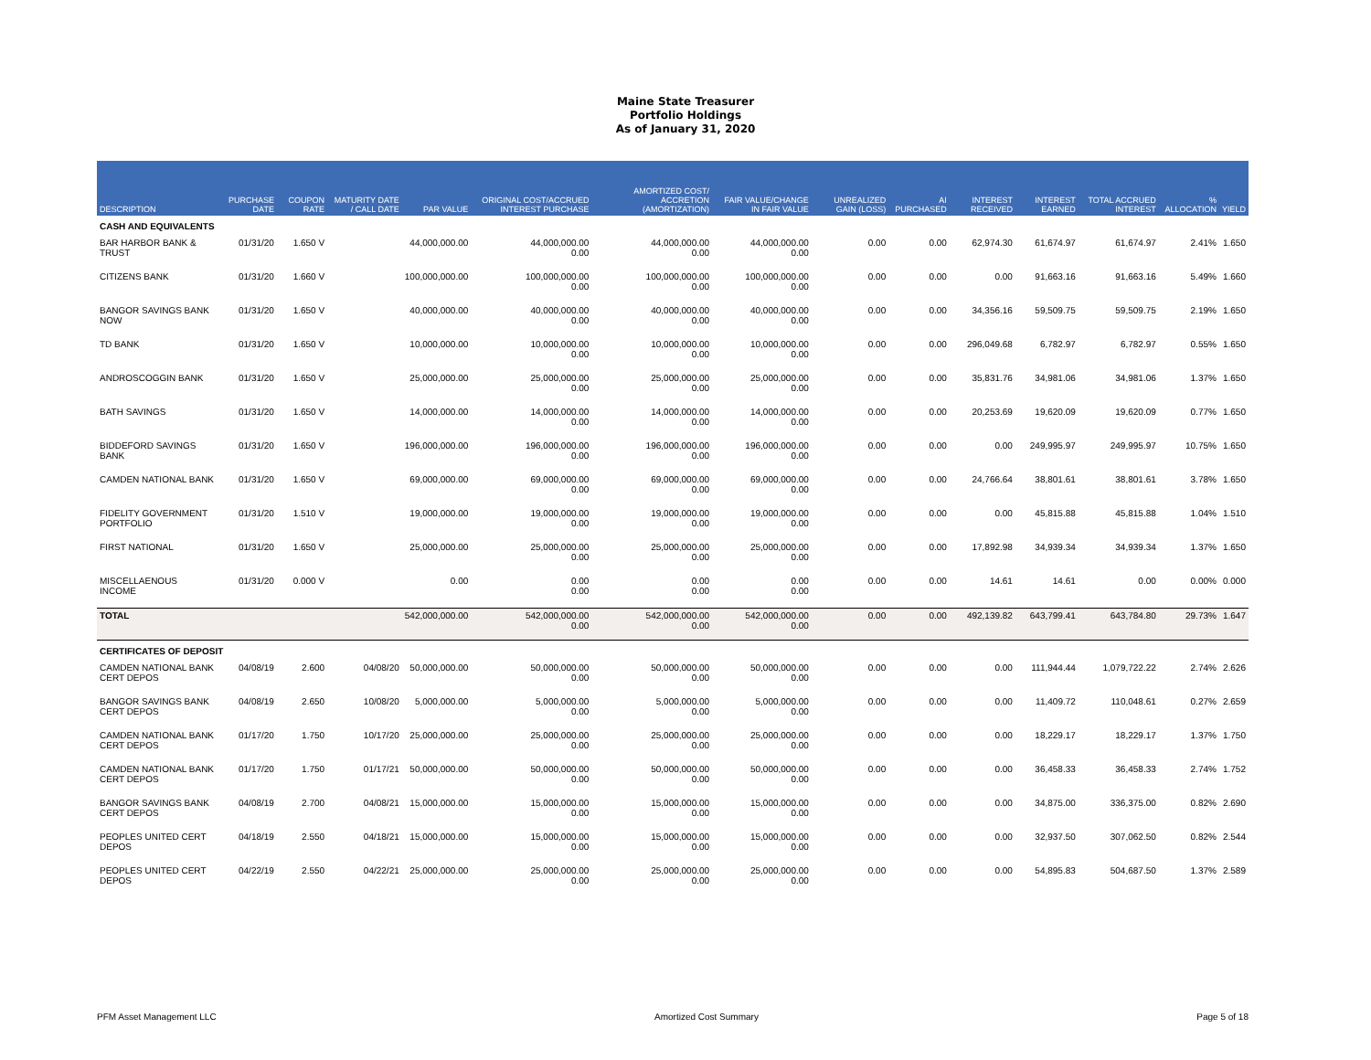Maine State Treasurer
Portfolio Holdings
As of January 31, 2020
| DESCRIPTION | PURCHASE DATE | COUPON RATE | MATURITY DATE / CALL DATE | PAR VALUE | ORIGINAL COST/ACCRUED INTEREST PURCHASE | AMORTIZED COST/ ACCRETION (AMORTIZATION) | FAIR VALUE/CHANGE IN FAIR VALUE | UNREALIZED GAIN (LOSS) | AI PURCHASED | INTEREST RECEIVED | INTEREST EARNED | TOTAL ACCRUED INTEREST | % ALLOCATION | YIELD |
| --- | --- | --- | --- | --- | --- | --- | --- | --- | --- | --- | --- | --- | --- | --- |
| CASH AND EQUIVALENTS | | | | | | | | | | | | | | |
| BAR HARBOR BANK & TRUST | 01/31/20 | 1.650 V | | 44,000,000.00 | 44,000,000.00 0.00 | 44,000,000.00 0.00 | 44,000,000.00 0.00 | 0.00 | 0.00 | 62,974.30 | 61,674.97 | 61,674.97 | 2.41% | 1.650 |
| CITIZENS BANK | 01/31/20 | 1.660 V | | 100,000,000.00 | 100,000,000.00 0.00 | 100,000,000.00 0.00 | 100,000,000.00 0.00 | 0.00 | 0.00 | 0.00 | 91,663.16 | 91,663.16 | 5.49% | 1.660 |
| BANGOR SAVINGS BANK NOW | 01/31/20 | 1.650 V | | 40,000,000.00 | 40,000,000.00 0.00 | 40,000,000.00 0.00 | 40,000,000.00 0.00 | 0.00 | 0.00 | 34,356.16 | 59,509.75 | 59,509.75 | 2.19% | 1.650 |
| TD BANK | 01/31/20 | 1.650 V | | 10,000,000.00 | 10,000,000.00 0.00 | 10,000,000.00 0.00 | 10,000,000.00 0.00 | 0.00 | 0.00 | 296,049.68 | 6,782.97 | 6,782.97 | 0.55% | 1.650 |
| ANDROSCOGGIN BANK | 01/31/20 | 1.650 V | | 25,000,000.00 | 25,000,000.00 0.00 | 25,000,000.00 0.00 | 25,000,000.00 0.00 | 0.00 | 0.00 | 35,831.76 | 34,981.06 | 34,981.06 | 1.37% | 1.650 |
| BATH SAVINGS | 01/31/20 | 1.650 V | | 14,000,000.00 | 14,000,000.00 0.00 | 14,000,000.00 0.00 | 14,000,000.00 0.00 | 0.00 | 0.00 | 20,253.69 | 19,620.09 | 19,620.09 | 0.77% | 1.650 |
| BIDDEFORD SAVINGS BANK | 01/31/20 | 1.650 V | | 196,000,000.00 | 196,000,000.00 0.00 | 196,000,000.00 0.00 | 196,000,000.00 0.00 | 0.00 | 0.00 | 0.00 | 249,995.97 | 249,995.97 | 10.75% | 1.650 |
| CAMDEN NATIONAL BANK | 01/31/20 | 1.650 V | | 69,000,000.00 | 69,000,000.00 0.00 | 69,000,000.00 0.00 | 69,000,000.00 0.00 | 0.00 | 0.00 | 24,766.64 | 38,801.61 | 38,801.61 | 3.78% | 1.650 |
| FIDELITY GOVERNMENT PORTFOLIO | 01/31/20 | 1.510 V | | 19,000,000.00 | 19,000,000.00 0.00 | 19,000,000.00 0.00 | 19,000,000.00 0.00 | 0.00 | 0.00 | 0.00 | 45,815.88 | 45,815.88 | 1.04% | 1.510 |
| FIRST NATIONAL | 01/31/20 | 1.650 V | | 25,000,000.00 | 25,000,000.00 0.00 | 25,000,000.00 0.00 | 25,000,000.00 0.00 | 0.00 | 0.00 | 17,892.98 | 34,939.34 | 34,939.34 | 1.37% | 1.650 |
| MISCELLAENOUS INCOME | 01/31/20 | 0.000 V | | 0.00 | 0.00 0.00 | 0.00 0.00 | 0.00 0.00 | 0.00 | 0.00 | 14.61 | 14.61 | 0.00 | 0.00% | 0.000 |
| TOTAL | | | | 542,000,000.00 | 542,000,000.00 0.00 | 542,000,000.00 0.00 | 542,000,000.00 0.00 | 0.00 | 0.00 | 492,139.82 | 643,799.41 | 643,784.80 | 29.73% | 1.647 |
| CERTIFICATES OF DEPOSIT | | | | | | | | | | | | | | |
| CAMDEN NATIONAL BANK CERT DEPOS | 04/08/19 | 2.600 | 04/08/20 | 50,000,000.00 | 50,000,000.00 0.00 | 50,000,000.00 0.00 | 50,000,000.00 0.00 | 0.00 | 0.00 | 0.00 | 111,944.44 | 1,079,722.22 | 2.74% | 2.626 |
| BANGOR SAVINGS BANK CERT DEPOS | 04/08/19 | 2.650 | 10/08/20 | 5,000,000.00 | 5,000,000.00 0.00 | 5,000,000.00 0.00 | 5,000,000.00 0.00 | 0.00 | 0.00 | 0.00 | 11,409.72 | 110,048.61 | 0.27% | 2.659 |
| CAMDEN NATIONAL BANK CERT DEPOS | 01/17/20 | 1.750 | 10/17/20 | 25,000,000.00 | 25,000,000.00 0.00 | 25,000,000.00 0.00 | 25,000,000.00 0.00 | 0.00 | 0.00 | 0.00 | 18,229.17 | 18,229.17 | 1.37% | 1.750 |
| CAMDEN NATIONAL BANK CERT DEPOS | 01/17/20 | 1.750 | 01/17/21 | 50,000,000.00 | 50,000,000.00 0.00 | 50,000,000.00 0.00 | 50,000,000.00 0.00 | 0.00 | 0.00 | 0.00 | 36,458.33 | 36,458.33 | 2.74% | 1.752 |
| BANGOR SAVINGS BANK CERT DEPOS | 04/08/19 | 2.700 | 04/08/21 | 15,000,000.00 | 15,000,000.00 0.00 | 15,000,000.00 0.00 | 15,000,000.00 0.00 | 0.00 | 0.00 | 0.00 | 34,875.00 | 336,375.00 | 0.82% | 2.690 |
| PEOPLES UNITED CERT DEPOS | 04/18/19 | 2.550 | 04/18/21 | 15,000,000.00 | 15,000,000.00 0.00 | 15,000,000.00 0.00 | 15,000,000.00 0.00 | 0.00 | 0.00 | 0.00 | 32,937.50 | 307,062.50 | 0.82% | 2.544 |
| PEOPLES UNITED CERT DEPOS | 04/22/19 | 2.550 | 04/22/21 | 25,000,000.00 | 25,000,000.00 0.00 | 25,000,000.00 0.00 | 25,000,000.00 0.00 | 0.00 | 0.00 | 0.00 | 54,895.83 | 504,687.50 | 1.37% | 2.589 |
PFM Asset Management LLC Amortized Cost Summary Page 5 of 18